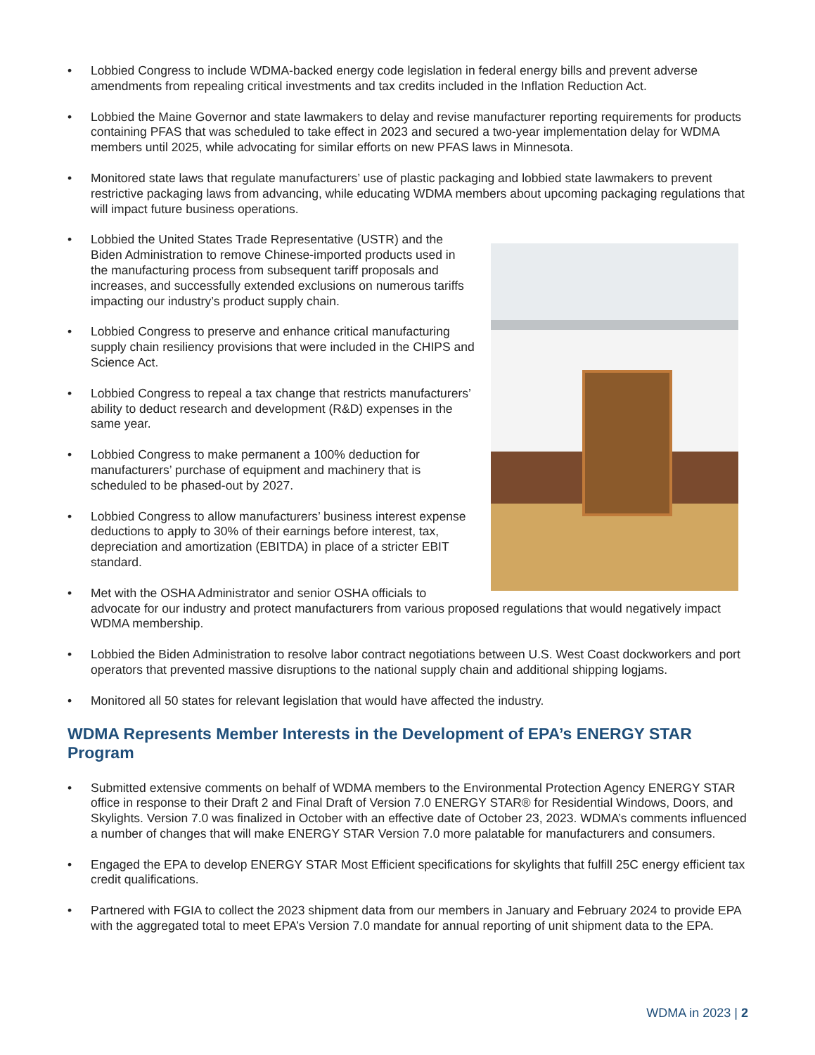• Lobbied Congress to include WDMA-backed energy code legislation in federal energy bills and prevent adverse amendments from repealing critical investments and tax credits included in the Inflation Reduction Act.
• Lobbied the Maine Governor and state lawmakers to delay and revise manufacturer reporting requirements for products containing PFAS that was scheduled to take effect in 2023 and secured a two-year implementation delay for WDMA members until 2025, while advocating for similar efforts on new PFAS laws in Minnesota.
• Monitored state laws that regulate manufacturers’ use of plastic packaging and lobbied state lawmakers to prevent restrictive packaging laws from advancing, while educating WDMA members about upcoming packaging regulations that will impact future business operations.
• Lobbied the United States Trade Representative (USTR) and the Biden Administration to remove Chinese-imported products used in the manufacturing process from subsequent tariff proposals and increases, and successfully extended exclusions on numerous tariffs impacting our industry’s product supply chain.
• Lobbied Congress to preserve and enhance critical manufacturing supply chain resiliency provisions that were included in the CHIPS and Science Act.
• Lobbied Congress to repeal a tax change that restricts manufacturers’ ability to deduct research and development (R&D) expenses in the same year.
• Lobbied Congress to make permanent a 100% deduction for manufacturers’ purchase of equipment and machinery that is scheduled to be phased-out by 2027.
• Lobbied Congress to allow manufacturers’ business interest expense deductions to apply to 30% of their earnings before interest, tax, depreciation and amortization (EBITDA) in place of a stricter EBIT standard.
• Met with the OSHA Administrator and senior OSHA officials to advocate for our industry and protect manufacturers from various proposed regulations that would negatively impact WDMA membership.
• Lobbied the Biden Administration to resolve labor contract negotiations between U.S. West Coast dockworkers and port operators that prevented massive disruptions to the national supply chain and additional shipping logjams.
• Monitored all 50 states for relevant legislation that would have affected the industry.
WDMA Represents Member Interests in the Development of EPA’s ENERGY STAR Program
• Submitted extensive comments on behalf of WDMA members to the Environmental Protection Agency ENERGY STAR office in response to their Draft 2 and Final Draft of Version 7.0 ENERGY STAR® for Residential Windows, Doors, and Skylights. Version 7.0 was finalized in October with an effective date of October 23, 2023. WDMA’s comments influenced a number of changes that will make ENERGY STAR Version 7.0 more palatable for manufacturers and consumers.
• Engaged the EPA to develop ENERGY STAR Most Efficient specifications for skylights that fulfill 25C energy efficient tax credit qualifications.
• Partnered with FGIA to collect the 2023 shipment data from our members in January and February 2024 to provide EPA with the aggregated total to meet EPA’s Version 7.0 mandate for annual reporting of unit shipment data to the EPA.
WDMA in 2023 | 2